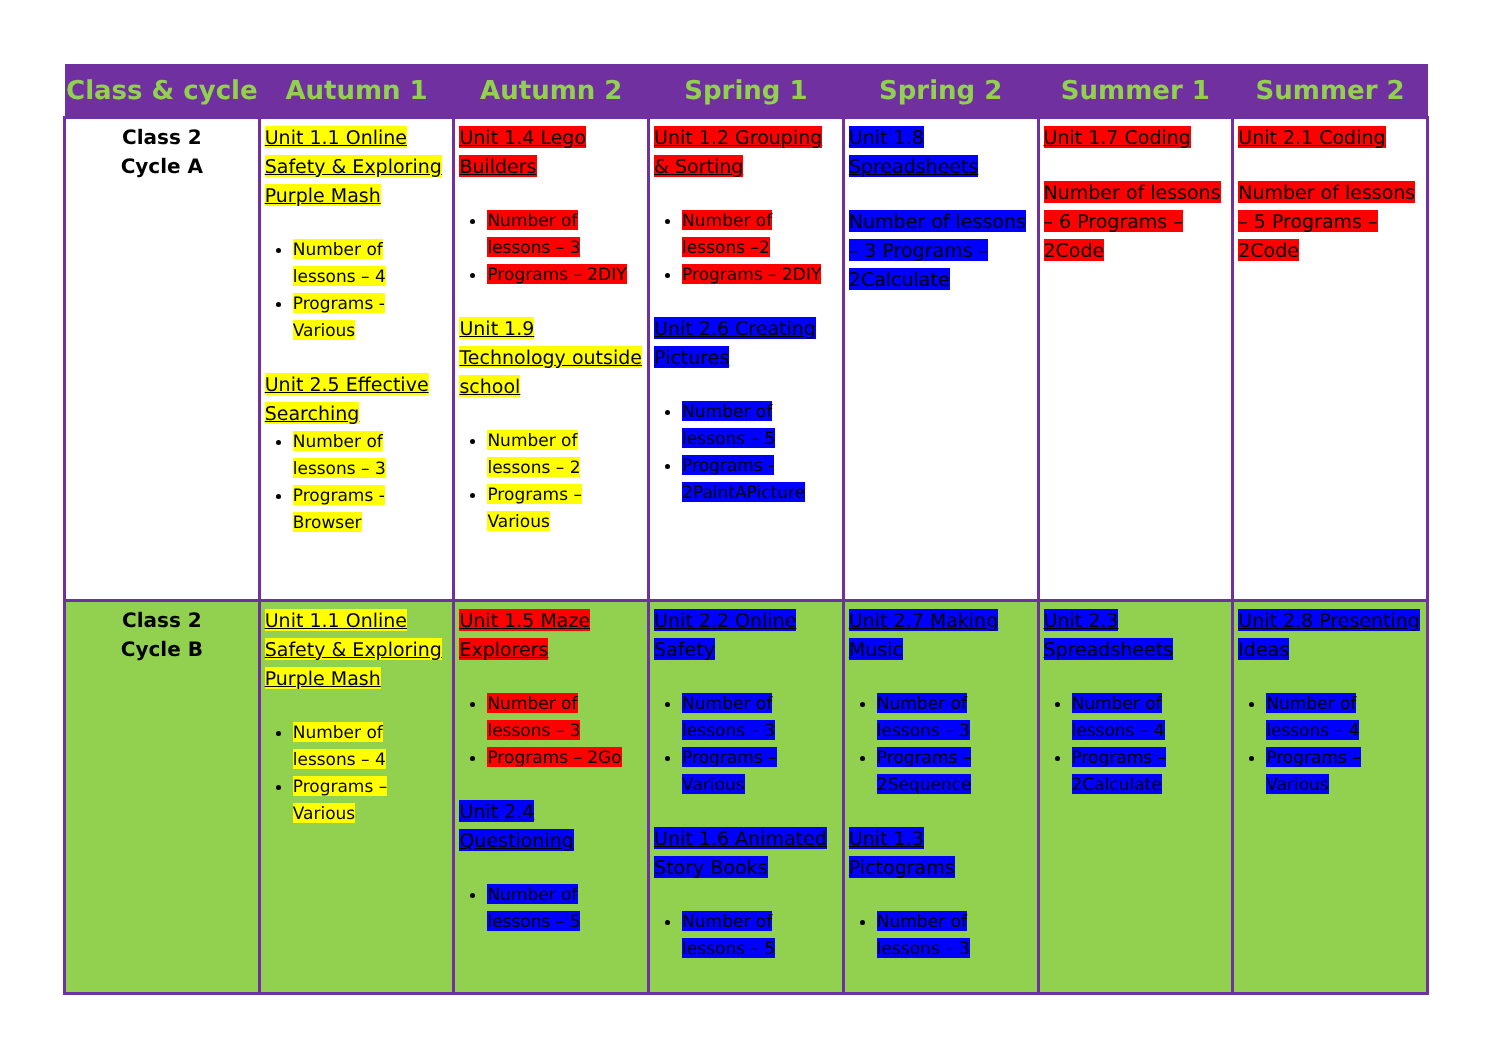| Class & cycle | Autumn 1 | Autumn 2 | Spring 1 | Spring 2 | Summer 1 | Summer 2 |
| --- | --- | --- | --- | --- | --- | --- |
| Class 2 Cycle A | Unit 1.1 Online Safety & Exploring Purple Mash Number of lessons – 4 Programs - Various Unit 2.5 Effective Searching Number of lessons – 3 Programs - Browser | Unit 1.4 Lego Builders Number of lessons – 3 Programs – 2DIY Unit 1.9 Technology outside school Number of lessons – 2 Programs – Various | Unit 1.2 Grouping & Sorting Number of lessons –2 Programs – 2DIY Unit 2.6 Creating Pictures Number of lessons – 5 Programs - 2PaintAPicture | Unit 1.8 Spreadsheets Number of lessons – 3 Programs – 2Calculate | Unit 1.7 Coding Number of lessons – 6 Programs – 2Code | Unit 2.1 Coding Number of lessons – 5 Programs – 2Code |
| Class 2 Cycle B | Unit 1.1 Online Safety & Exploring Purple Mash Number of lessons – 4 Programs – Various | Unit 1.5 Maze Explorers Number of lessons – 3 Programs – 2Go Unit 2.4 Questioning Number of lessons – 5 | Unit 2.2 Online Safety Number of lessons – 3 Programs – Various Unit 1.6 Animated Story Books Number of lessons – 5 | Unit 2.7 Making Music Number of lessons – 3 Programs – 2Sequence Unit 1.3 Pictograms Number of lessons – 3 | Unit 2.3 Spreadsheets Number of lessons – 4 Programs – 2Calculate | Unit 2.8 Presenting Ideas Number of lessons – 4 Programs – Various |